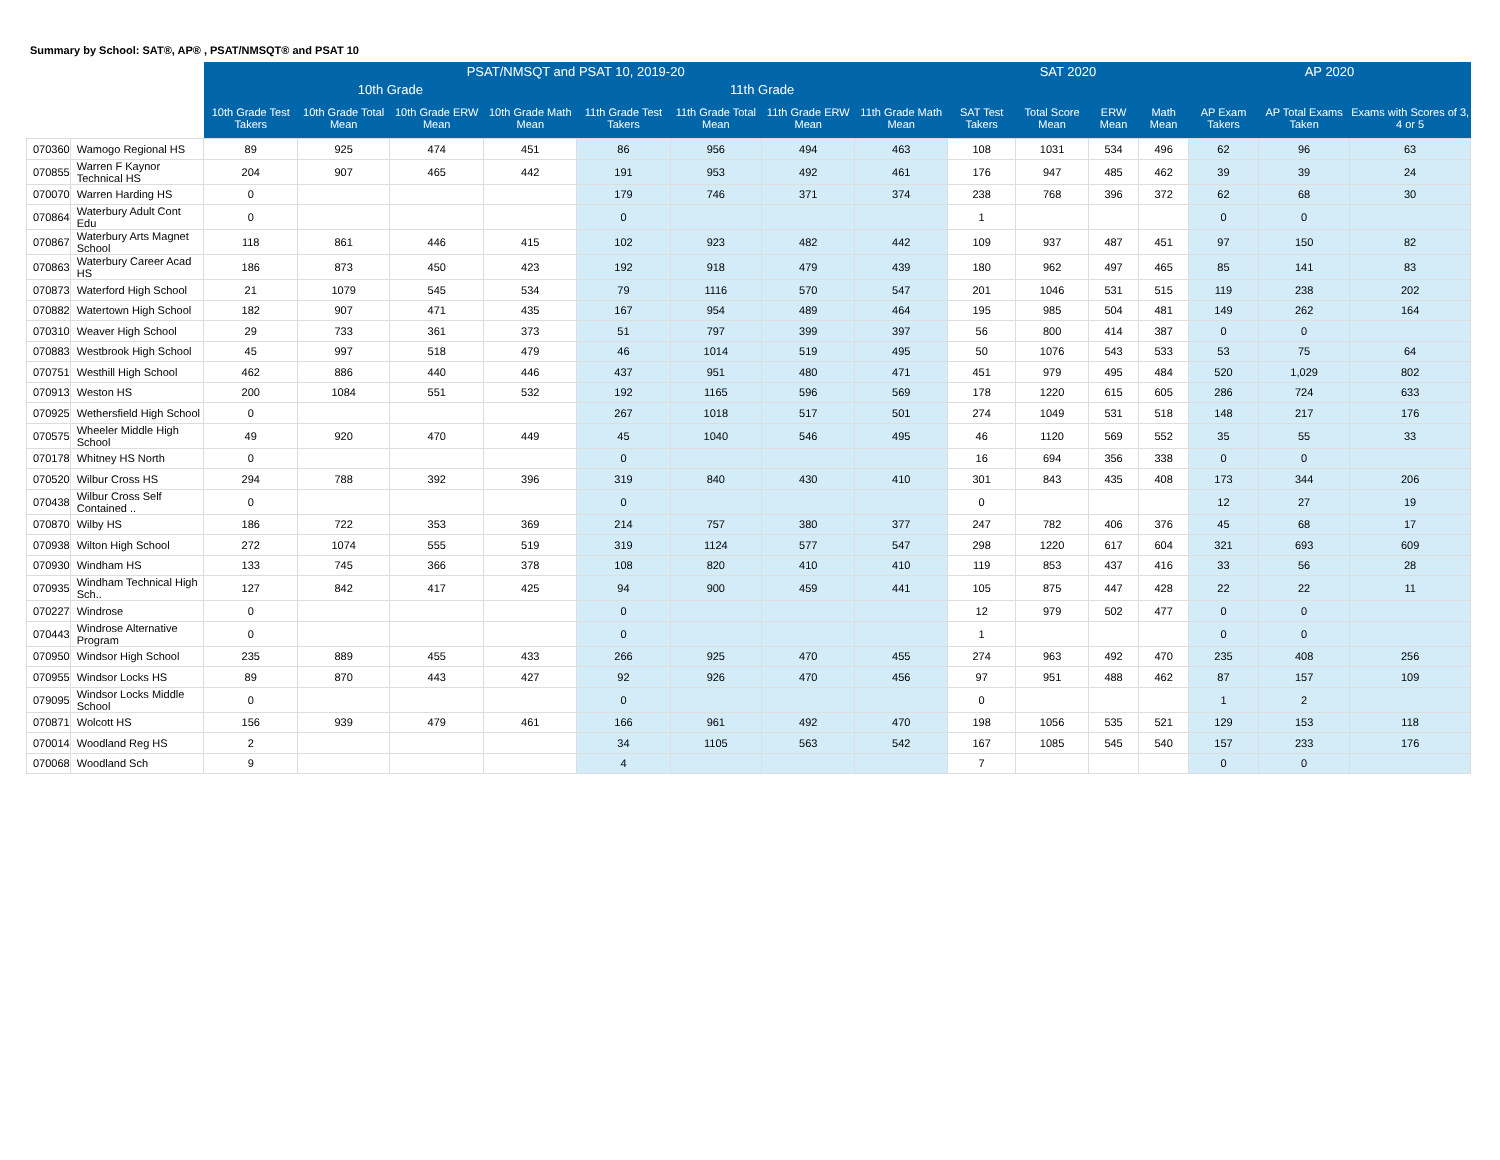Summary by School: SAT®, AP® , PSAT/NMSQT® and PSAT 10
| | | PSAT/NMSQT and PSAT 10, 2019-20 | | | | | | | | SAT 2020 | | | | AP 2020 | | |
| --- | --- | --- | --- | --- | --- | --- | --- | --- | --- | --- | --- | --- | --- | --- | --- | --- |
| | | 10th Grade | | | | 11th Grade | | | | | | | | | | |
| | | 10th Grade Test Takers | 10th Grade Total Mean | 10th Grade ERW Mean | 10th Grade Math Mean | 11th Grade Test Takers | 11th Grade Total Mean | 11th Grade ERW Mean | 11th Grade Math Mean | SAT Test Takers | Total Score Mean | ERW Mean | Math Mean | AP Exam Takers | AP Total Exams Taken | Exams with Scores of 3, 4 or 5 |
| 070360 | Wamogo Regional HS | 89 | 925 | 474 | 451 | 86 | 956 | 494 | 463 | 108 | 1031 | 534 | 496 | 62 | 96 | 63 |
| 070855 | Warren F Kaynor Technical HS | 204 | 907 | 465 | 442 | 191 | 953 | 492 | 461 | 176 | 947 | 485 | 462 | 39 | 39 | 24 |
| 070070 | Warren Harding HS | 0 | | | | 179 | 746 | 371 | 374 | 238 | 768 | 396 | 372 | 62 | 68 | 30 |
| 070864 | Waterbury Adult Cont Edu | 0 | | | | 0 | | | | 1 | | | | 0 | 0 | |
| 070867 | Waterbury Arts Magnet School | 118 | 861 | 446 | 415 | 102 | 923 | 482 | 442 | 109 | 937 | 487 | 451 | 97 | 150 | 82 |
| 070863 | Waterbury Career Acad HS | 186 | 873 | 450 | 423 | 192 | 918 | 479 | 439 | 180 | 962 | 497 | 465 | 85 | 141 | 83 |
| 070873 | Waterford High School | 21 | 1079 | 545 | 534 | 79 | 1116 | 570 | 547 | 201 | 1046 | 531 | 515 | 119 | 238 | 202 |
| 070882 | Watertown High School | 182 | 907 | 471 | 435 | 167 | 954 | 489 | 464 | 195 | 985 | 504 | 481 | 149 | 262 | 164 |
| 070310 | Weaver High School | 29 | 733 | 361 | 373 | 51 | 797 | 399 | 397 | 56 | 800 | 414 | 387 | 0 | 0 | |
| 070883 | Westbrook High School | 45 | 997 | 518 | 479 | 46 | 1014 | 519 | 495 | 50 | 1076 | 543 | 533 | 53 | 75 | 64 |
| 070751 | Westhill High School | 462 | 886 | 440 | 446 | 437 | 951 | 480 | 471 | 451 | 979 | 495 | 484 | 520 | 1,029 | 802 |
| 070913 | Weston HS | 200 | 1084 | 551 | 532 | 192 | 1165 | 596 | 569 | 178 | 1220 | 615 | 605 | 286 | 724 | 633 |
| 070925 | Wethersfield High School | 0 | | | | 267 | 1018 | 517 | 501 | 274 | 1049 | 531 | 518 | 148 | 217 | 176 |
| 070575 | Wheeler Middle High School | 49 | 920 | 470 | 449 | 45 | 1040 | 546 | 495 | 46 | 1120 | 569 | 552 | 35 | 55 | 33 |
| 070178 | Whitney HS North | 0 | | | | 0 | | | | 16 | 694 | 356 | 338 | 0 | 0 | |
| 070520 | Wilbur Cross HS | 294 | 788 | 392 | 396 | 319 | 840 | 430 | 410 | 301 | 843 | 435 | 408 | 173 | 344 | 206 |
| 070438 | Wilbur Cross Self Contained .. | 0 | | | | 0 | | | | 0 | | | | 12 | 27 | 19 |
| 070870 | Wilby HS | 186 | 722 | 353 | 369 | 214 | 757 | 380 | 377 | 247 | 782 | 406 | 376 | 45 | 68 | 17 |
| 070938 | Wilton High School | 272 | 1074 | 555 | 519 | 319 | 1124 | 577 | 547 | 298 | 1220 | 617 | 604 | 321 | 693 | 609 |
| 070930 | Windham HS | 133 | 745 | 366 | 378 | 108 | 820 | 410 | 410 | 119 | 853 | 437 | 416 | 33 | 56 | 28 |
| 070935 | Windham Technical High Sch.. | 127 | 842 | 417 | 425 | 94 | 900 | 459 | 441 | 105 | 875 | 447 | 428 | 22 | 22 | 11 |
| 070227 | Windrose | 0 | | | | 0 | | | | 12 | 979 | 502 | 477 | 0 | 0 | |
| 070443 | Windrose Alternative Program | 0 | | | | 0 | | | | 1 | | | | 0 | 0 | |
| 070950 | Windsor High School | 235 | 889 | 455 | 433 | 266 | 925 | 470 | 455 | 274 | 963 | 492 | 470 | 235 | 408 | 256 |
| 070955 | Windsor Locks HS | 89 | 870 | 443 | 427 | 92 | 926 | 470 | 456 | 97 | 951 | 488 | 462 | 87 | 157 | 109 |
| 079095 | Windsor Locks Middle School | 0 | | | | 0 | | | | 0 | | | | 1 | 2 | |
| 070871 | Wolcott HS | 156 | 939 | 479 | 461 | 166 | 961 | 492 | 470 | 198 | 1056 | 535 | 521 | 129 | 153 | 118 |
| 070014 | Woodland Reg HS | 2 | | | | 34 | 1105 | 563 | 542 | 167 | 1085 | 545 | 540 | 157 | 233 | 176 |
| 070068 | Woodland Sch | 9 | | | | 4 | | | | 7 | | | | 0 | 0 | |